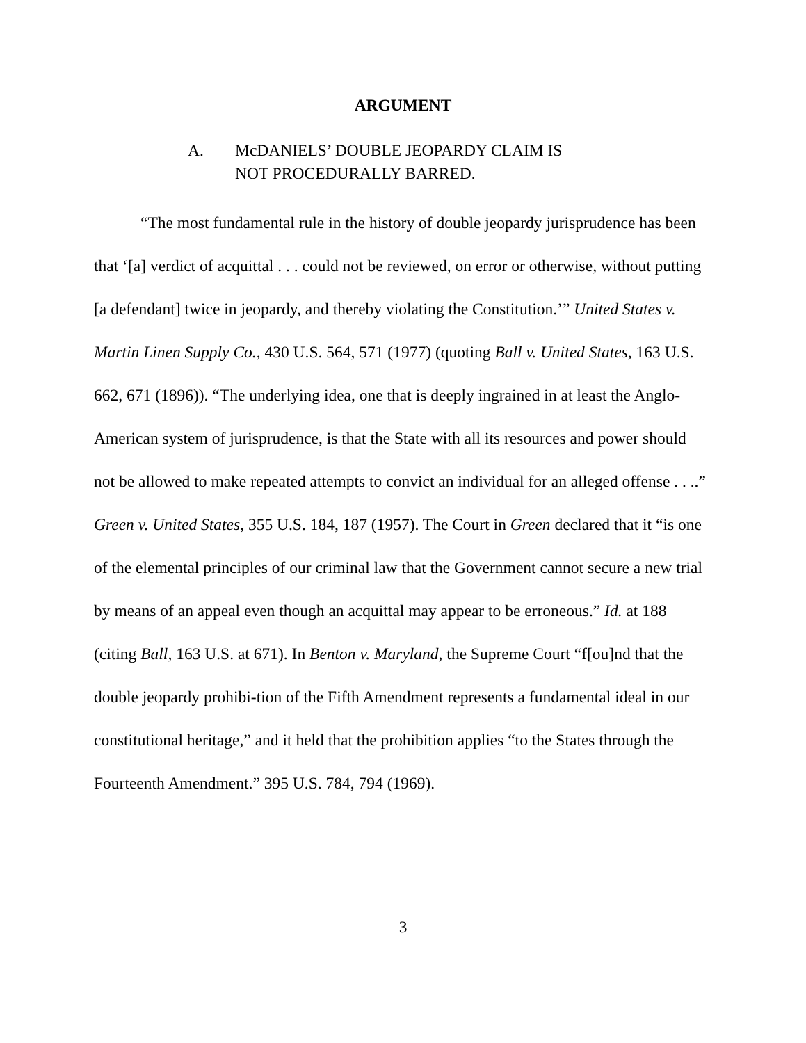ARGUMENT
A. McDANIELS’ DOUBLE JEOPARDY CLAIM IS
NOT PROCEDURALLY BARRED.
“The most fundamental rule in the history of double jeopardy jurisprudence has been that ‘[a] verdict of acquittal . . . could not be reviewed, on error or otherwise, without putting [a defendant] twice in jeopardy, and thereby violating the Constitution.’” United States v. Martin Linen Supply Co., 430 U.S. 564, 571 (1977) (quoting Ball v. United States, 163 U.S. 662, 671 (1896)). “The underlying idea, one that is deeply ingrained in at least the Anglo-American system of jurisprudence, is that the State with all its resources and power should not be allowed to make repeated attempts to convict an individual for an alleged offense . . ..” Green v. United States, 355 U.S. 184, 187 (1957). The Court in Green declared that it “is one of the elemental principles of our criminal law that the Government cannot secure a new trial by means of an appeal even though an acquittal may appear to be erroneous.” Id. at 188 (citing Ball, 163 U.S. at 671). In Benton v. Maryland, the Supreme Court “f[ou]nd that the double jeopardy prohibi-tion of the Fifth Amendment represents a fundamental ideal in our constitutional heritage,” and it held that the prohibition applies “to the States through the Fourteenth Amendment.” 395 U.S. 784, 794 (1969).
3